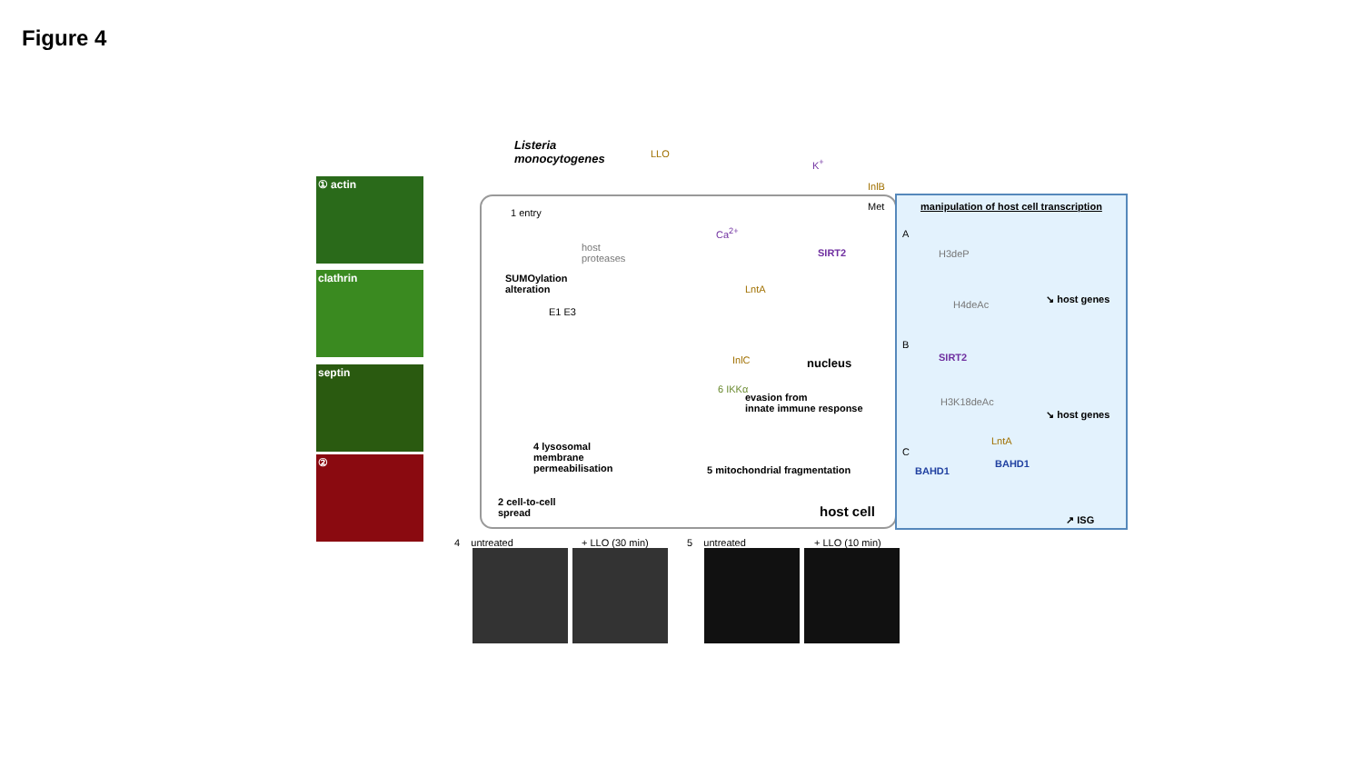Figure 4
① actin
clathrin
septin
②
Listeria
monocytogenes
LLO
1 entry
host
proteases
SUMOylation
alteration
E1 E3
Ca<sup>2+</sup>
K<sup>+</sup>
InlB
Met
SIRT2
LntA
InlC
6 IKKα
nucleus
evasion from
innate immune response
4 lysosomal
membrane
permeabilisation
5 mitochondrial fragmentation
2 cell-to-cell
spread
host cell
manipulation of host cell transcription
A
H3deP
H4deAc ↘ host genes
B
SIRT2
H3K18deAc
↘ host genes
C
LntA
BAHD1
BAHD1
↗ ISG
4 untreated + LLO (30 min) 5 untreated + LLO (10 min)